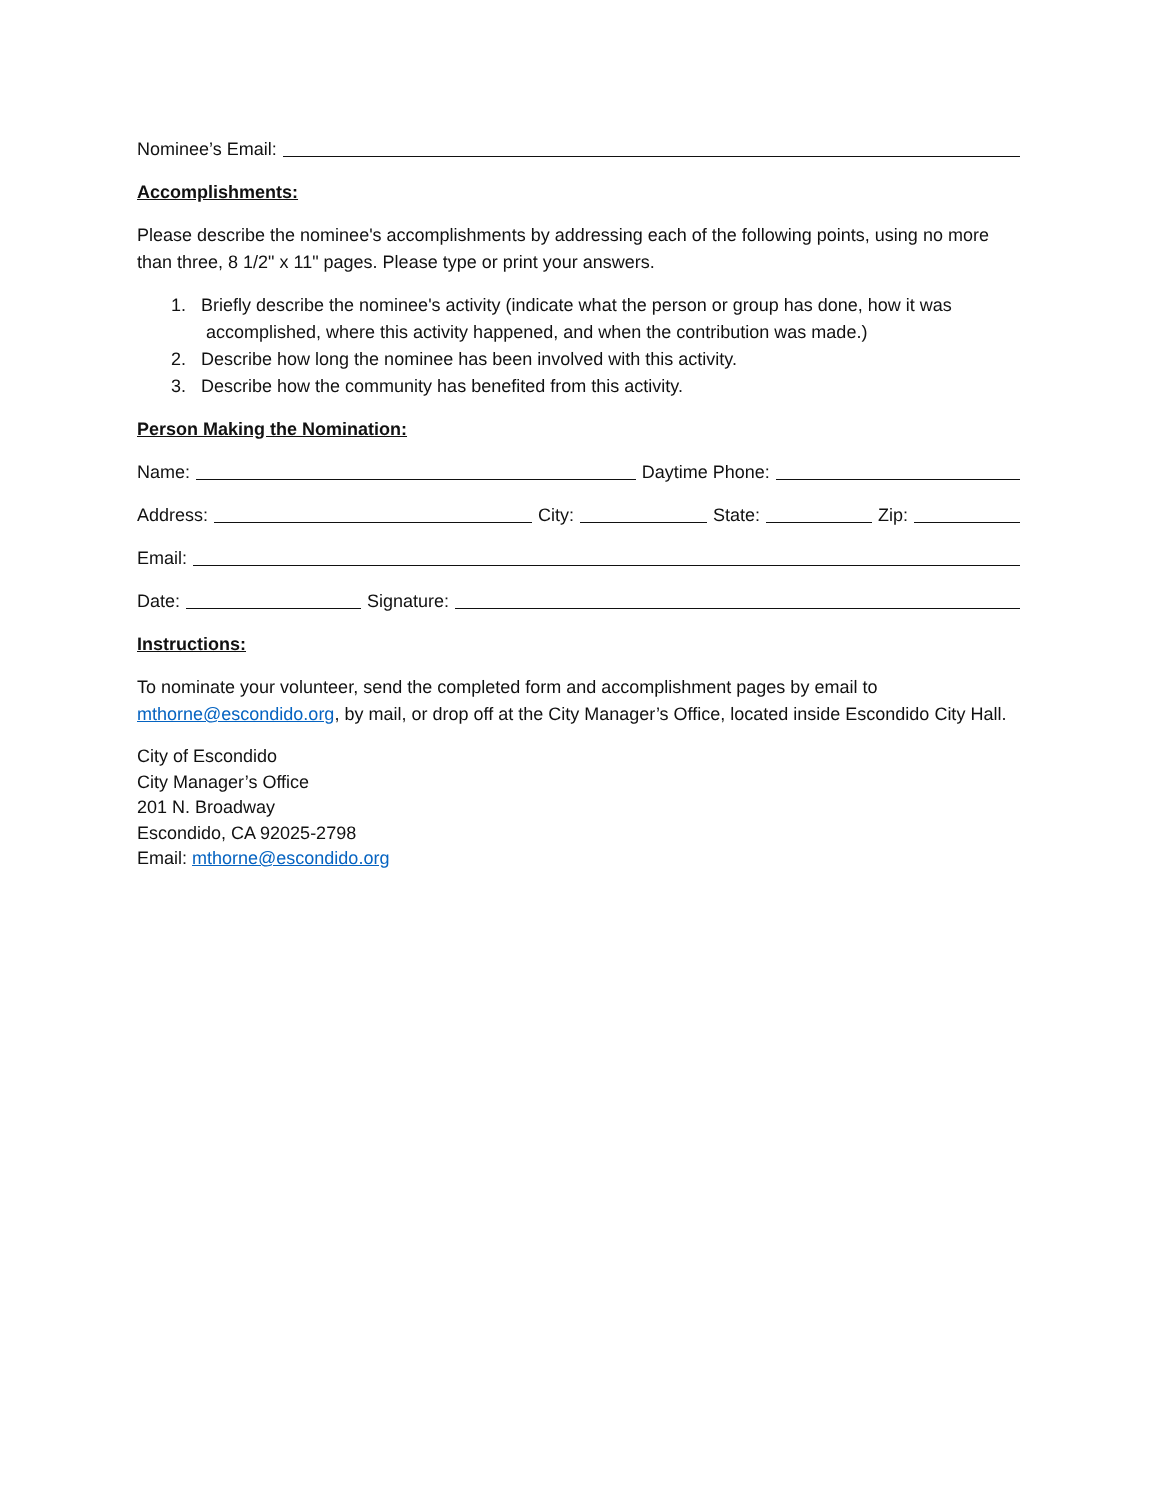Nominee’s Email:
Accomplishments:
Please describe the nominee's accomplishments by addressing each of the following points, using no more than three, 8 1/2" x 11" pages. Please type or print your answers.
1. Briefly describe the nominee's activity (indicate what the person or group has done, how it was
accomplished, where this activity happened, and when the contribution was made.)
2. Describe how long the nominee has been involved with this activity.
3. Describe how the community has benefited from this activity.
Person Making the Nomination:
Name: Daytime Phone:
Address: City: State: Zip:
Email:
Date: Signature:
Instructions:
To nominate your volunteer, send the completed form and accomplishment pages by email to mthorne@escondido.org, by mail, or drop off at the City Manager’s Office, located inside Escondido City Hall.
City of Escondido
City Manager’s Office
201 N. Broadway
Escondido, CA 92025-2798
Email: mthorne@escondido.org